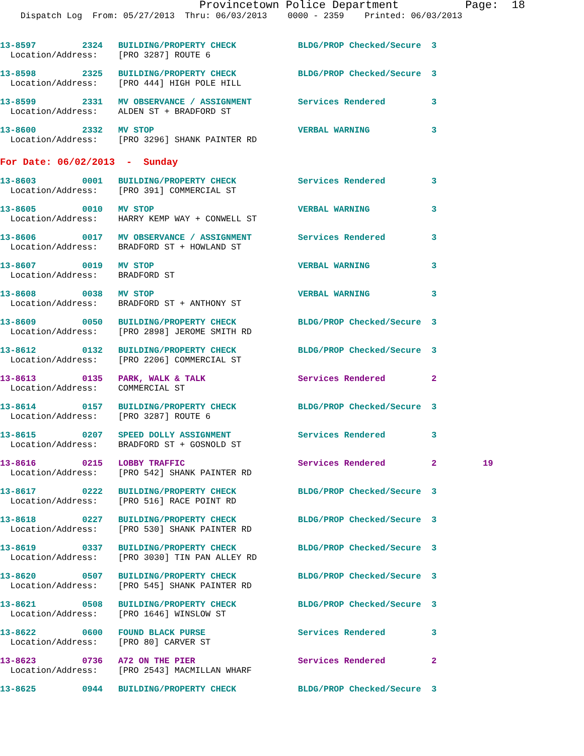Provincetown Police Department          Page:  18
    Dispatch Log  From: 05/27/2013  Thru: 06/03/2013    0000 - 2359    Printed: 06/03/2013
13-8597         2324   BUILDING/PROPERTY CHECK            BLDG/PROP Checked/Secure  3
  Location/Address:    [PRO 3287] ROUTE 6
13-8598         2325   BUILDING/PROPERTY CHECK            BLDG/PROP Checked/Secure  3
  Location/Address:    [PRO 444] HIGH POLE HILL
13-8599         2331   MV OBSERVANCE / ASSIGNMENT         Services Rendered         3
  Location/Address:    ALDEN ST + BRADFORD ST
13-8600         2332   MV STOP                            VERBAL WARNING            3
  Location/Address:    [PRO 3296] SHANK PAINTER RD
For Date: 06/02/2013  -  Sunday
13-8603         0001   BUILDING/PROPERTY CHECK            Services Rendered         3
  Location/Address:    [PRO 391] COMMERCIAL ST
13-8605         0010   MV STOP                            VERBAL WARNING            3
  Location/Address:    HARRY KEMP WAY + CONWELL ST
13-8606         0017   MV OBSERVANCE / ASSIGNMENT         Services Rendered         3
  Location/Address:    BRADFORD ST + HOWLAND ST
13-8607         0019   MV STOP                            VERBAL WARNING            3
  Location/Address:    BRADFORD ST
13-8608         0038   MV STOP                            VERBAL WARNING            3
  Location/Address:    BRADFORD ST + ANTHONY ST
13-8609         0050   BUILDING/PROPERTY CHECK            BLDG/PROP Checked/Secure  3
  Location/Address:    [PRO 2898] JEROME SMITH RD
13-8612         0132   BUILDING/PROPERTY CHECK            BLDG/PROP Checked/Secure  3
  Location/Address:    [PRO 2206] COMMERCIAL ST
13-8613         0135   PARK, WALK & TALK                  Services Rendered         2
  Location/Address:    COMMERCIAL ST
13-8614         0157   BUILDING/PROPERTY CHECK            BLDG/PROP Checked/Secure  3
  Location/Address:    [PRO 3287] ROUTE 6
13-8615         0207   SPEED DOLLY ASSIGNMENT             Services Rendered         3
  Location/Address:    BRADFORD ST + GOSNOLD ST
13-8616         0215   LOBBY TRAFFIC                      Services Rendered         2         19
  Location/Address:    [PRO 542] SHANK PAINTER RD
13-8617         0222   BUILDING/PROPERTY CHECK            BLDG/PROP Checked/Secure  3
  Location/Address:    [PRO 516] RACE POINT RD
13-8618         0227   BUILDING/PROPERTY CHECK            BLDG/PROP Checked/Secure  3
  Location/Address:    [PRO 530] SHANK PAINTER RD
13-8619         0337   BUILDING/PROPERTY CHECK            BLDG/PROP Checked/Secure  3
  Location/Address:    [PRO 3030] TIN PAN ALLEY RD
13-8620         0507   BUILDING/PROPERTY CHECK            BLDG/PROP Checked/Secure  3
  Location/Address:    [PRO 545] SHANK PAINTER RD
13-8621         0508   BUILDING/PROPERTY CHECK            BLDG/PROP Checked/Secure  3
  Location/Address:    [PRO 1646] WINSLOW ST
13-8622         0600   FOUND BLACK PURSE                  Services Rendered         3
  Location/Address:    [PRO 80] CARVER ST
13-8623         0736   A72 ON THE PIER                    Services Rendered         2
  Location/Address:    [PRO 2543] MACMILLAN WHARF
13-8625         0944   BUILDING/PROPERTY CHECK            BLDG/PROP Checked/Secure  3